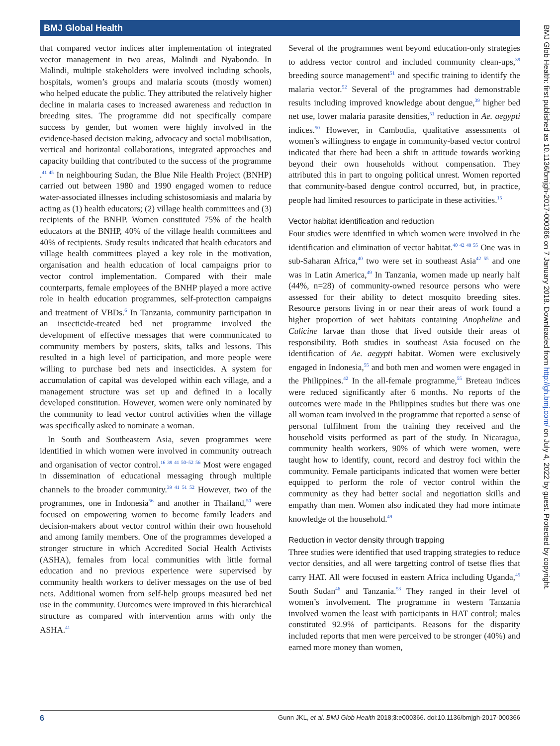BMJ Global Health
that compared vector indices after implementation of integrated vector management in two areas, Malindi and Nyabondo. In Malindi, multiple stakeholders were involved including schools, hospitals, women’s groups and malaria scouts (mostly women) who helped educate the public. They attributed the relatively higher decline in malaria cases to increased awareness and reduction in breeding sites. The programme did not specifically compare success by gender, but women were highly involved in the evidence-based decision making, advocacy and social mobilisation, vertical and horizontal collaborations, integrated approaches and capacity building that contributed to the success of the programme .<sup>41 45</sup> In neighbouring Sudan, the Blue Nile Health Project (BNHP) carried out between 1980 and 1990 engaged women to reduce water-associated illnesses including schistosomiasis and malaria by acting as (1) health educators; (2) village health committees and (3) recipients of the BNHP. Women constituted 75% of the health educators at the BNHP, 40% of the village health committees and 40% of recipients. Study results indicated that health educators and village health committees played a key role in the motivation, organisation and health education of local campaigns prior to vector control implementation. Compared with their male counterparts, female employees of the BNHP played a more active role in health education programmes, self-protection campaigns and treatment of VBDs.<sup>6</sup> In Tanzania, community participation in an insecticide-treated bed net programme involved the development of effective messages that were communicated to community members by posters, skits, talks and lessons. This resulted in a high level of participation, and more people were willing to purchase bed nets and insecticides. A system for accumulation of capital was developed within each village, and a management structure was set up and defined in a locally developed constitution. However, women were only nominated by the community to lead vector control activities when the village was specifically asked to nominate a woman.
In South and Southeastern Asia, seven programmes were identified in which women were involved in community outreach and organisation of vector control.<sup>16 39 41 50–52 56</sup> Most were engaged in dissemination of educational messaging through multiple channels to the broader community.<sup>39 41 51 52</sup> However, two of the programmes, one in Indonesia<sup>56</sup> and another in Thailand,<sup>50</sup> were focused on empowering women to become family leaders and decision-makers about vector control within their own household and among family members. One of the programmes developed a stronger structure in which Accredited Social Health Activists (ASHA), females from local communities with little formal education and no previous experience were supervised by community health workers to deliver messages on the use of bed nets. Additional women from self-help groups measured bed net use in the community. Outcomes were improved in this hierarchical structure as compared with intervention arms with only the ASHA.<sup>41</sup>
Several of the programmes went beyond education-only strategies to address vector control and included community clean-ups,<sup>39</sup> breeding source management<sup>51</sup> and specific training to identify the malaria vector.<sup>52</sup> Several of the programmes had demonstrable results including improved knowledge about dengue,<sup>39</sup> higher bed net use, lower malaria parasite densities,<sup>51</sup> reduction in Ae. aegypti indices.<sup>50</sup> However, in Cambodia, qualitative assessments of women’s willingness to engage in community-based vector control indicated that there had been a shift in attitude towards working beyond their own households without compensation. They attributed this in part to ongoing political unrest. Women reported that community-based dengue control occurred, but, in practice, people had limited resources to participate in these activities.<sup>15</sup>
Vector habitat identification and reduction
Four studies were identified in which women were involved in the identification and elimination of vector habitat.<sup>40 42 49 55</sup> One was in sub-Saharan Africa,<sup>40</sup> two were set in southeast Asia<sup>42 55</sup> and one was in Latin America,<sup>49</sup> In Tanzania, women made up nearly half (44%, n=28) of community-owned resource persons who were assessed for their ability to detect mosquito breeding sites. Resource persons living in or near their areas of work found a higher proportion of wet habitats containing Anopheline and Culicine larvae than those that lived outside their areas of responsibility. Both studies in southeast Asia focused on the identification of Ae. aegypti habitat. Women were exclusively engaged in Indonesia,<sup>55</sup> and both men and women were engaged in the Philippines.<sup>42</sup> In the all-female programme,<sup>55</sup> Breteau indices were reduced significantly after 6 months. No reports of the outcomes were made in the Philippines studies but there was one all woman team involved in the programme that reported a sense of personal fulfilment from the training they received and the household visits performed as part of the study. In Nicaragua, community health workers, 90% of which were women, were taught how to identify, count, record and destroy foci within the community. Female participants indicated that women were better equipped to perform the role of vector control within the community as they had better social and negotiation skills and empathy than men. Women also indicated they had more intimate knowledge of the household.<sup>49</sup>
Reduction in vector density through trapping
Three studies were identified that used trapping strategies to reduce vector densities, and all were targetting control of tsetse flies that carry HAT. All were focused in eastern Africa including Uganda,<sup>45</sup> South Sudan<sup>46</sup> and Tanzania.<sup>53</sup> They ranged in their level of women’s involvement. The programme in western Tanzania involved women the least with participants in HAT control; males constituted 92.9% of participants. Reasons for the disparity included reports that men were perceived to be stronger (40%) and earned more money than women,
BMJ Glob Health: first published as 10.1136/bmjgh-2017-000366 on 7 January 2018. Downloaded from http://gh.bmj.com/ on July 4, 2022 by guest. Protected by copyright.
6 Gunn JKL, et al. BMJ Glob Health 2018;3:e000366. doi:10.1136/bmjgh-2017-000366